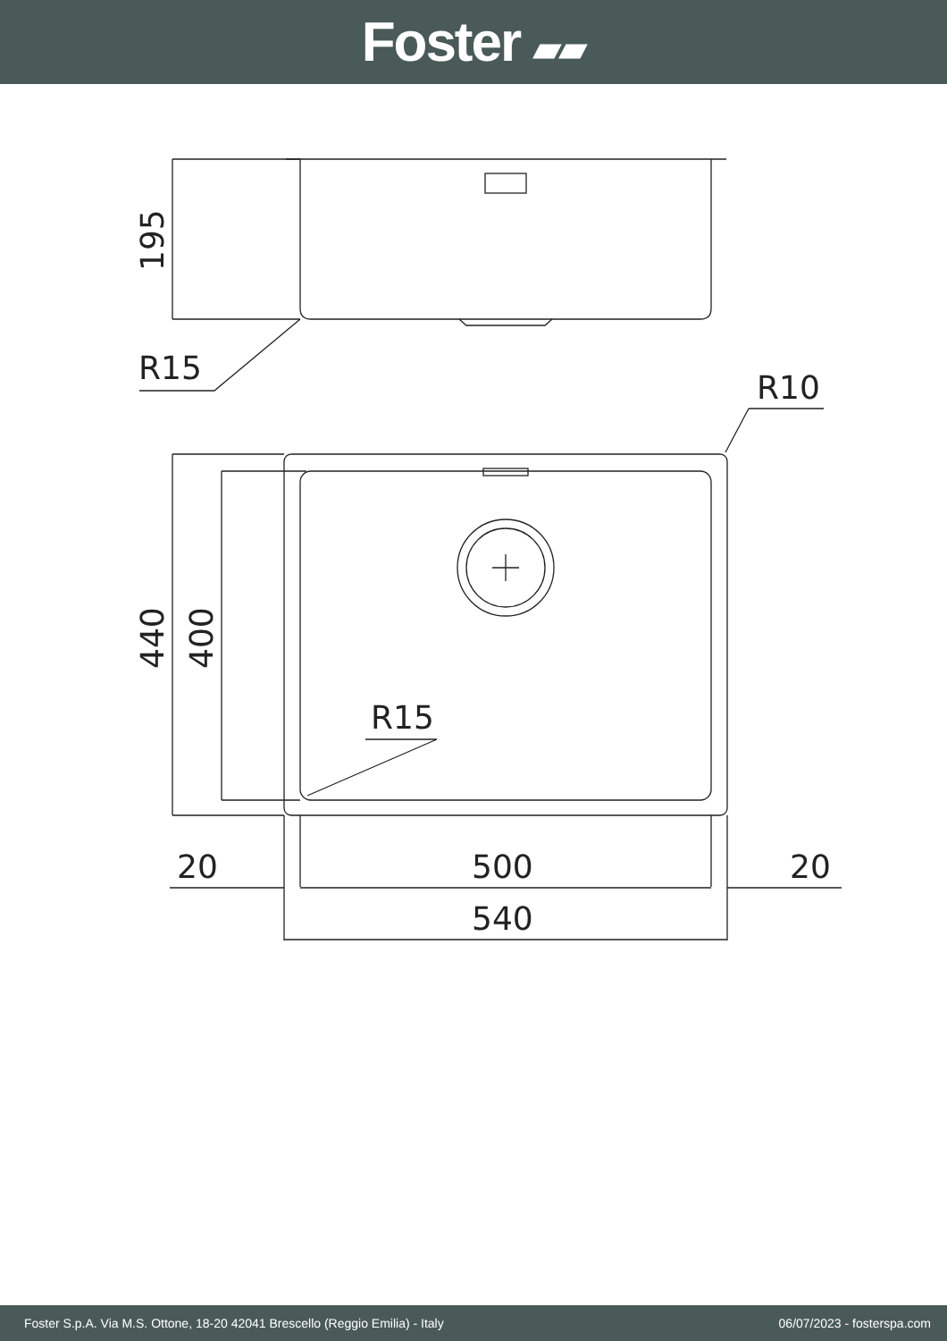Foster ▰▰
195
R15
R10
440
400
R15
20
500
20
540
Foster S.p.A. Via M.S. Ottone, 18-20 42041 Brescello (Reggio Emilia) - Italy 06/07/2023 - fosterspa.com